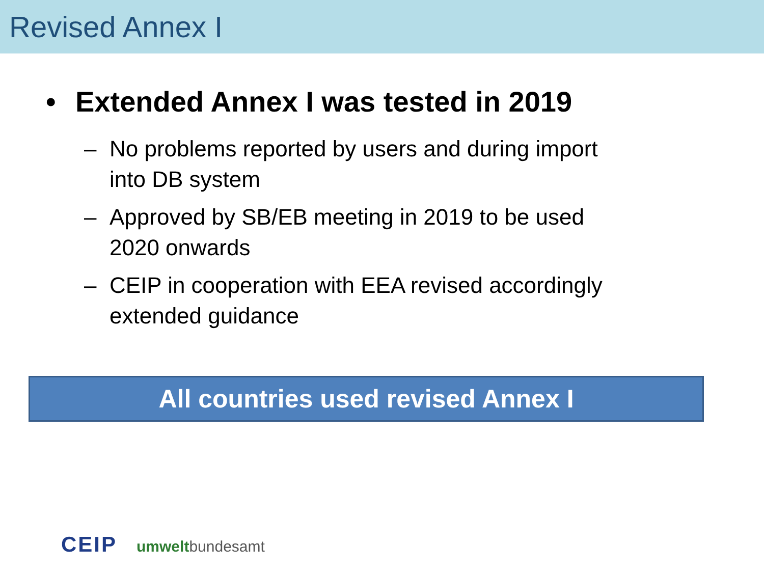Revised Annex I
• Extended Annex I was tested in 2019
– No problems reported by users and during import into DB system
– Approved by SB/EB meeting in 2019 to be used 2020 onwards
– CEIP in cooperation with EEA revised accordingly extended guidance
All countries used revised Annex I
CEIP umweltbundesamt